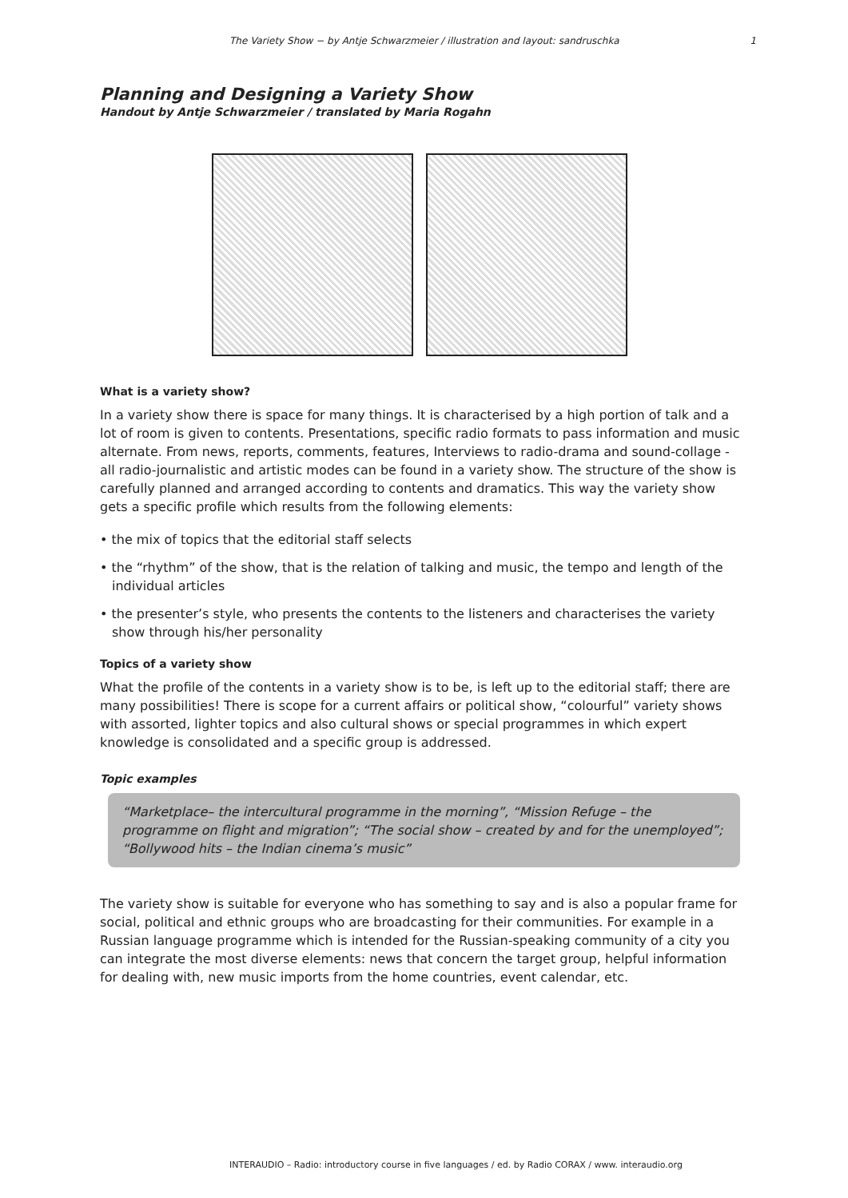The Variety Show − by Antje Schwarzmeier / illustration and layout: sandruschka 1
Planning and Designing a Variety Show
Handout by Antje Schwarzmeier / translated by Maria Rogahn
What is a variety show?
In a variety show there is space for many things. It is characterised by a high portion of talk and a lot of room is given to contents. Presentations, specific radio formats to pass information and music alternate. From news, reports, comments, features, Interviews to radio-drama and sound-collage - all radio-journalistic and artistic modes can be found in a variety show. The structure of the show is carefully planned and arranged according to contents and dramatics. This way the variety show gets a specific profile which results from the following elements:
• the mix of topics that the editorial staff selects
• the “rhythm” of the show, that is the relation of talking and music, the tempo and length of the individual articles
• the presenter’s style, who presents the contents to the listeners and characterises the variety show through his/her personality
Topics of a variety show
What the profile of the contents in a variety show is to be, is left up to the editorial staff; there are many possibilities! There is scope for a current affairs or political show, “colourful” variety shows with assorted, lighter topics and also cultural shows or special programmes in which expert knowledge is consolidated and a specific group is addressed.
Topic examples
“Marketplace– the intercultural programme in the morning”, “Mission Refuge – the programme on flight and migration”; “The social show – created by and for the unemployed”; “Bollywood hits – the Indian cinema’s music”
The variety show is suitable for everyone who has something to say and is also a popular frame for social, political and ethnic groups who are broadcasting for their communities. For example in a Russian language programme which is intended for the Russian-speaking community of a city you can integrate the most diverse elements: news that concern the target group, helpful information for dealing with, new music imports from the home countries, event calendar, etc.
INTERAUDIO – Radio: introductory course in five languages / ed. by Radio CORAX / www. interaudio.org